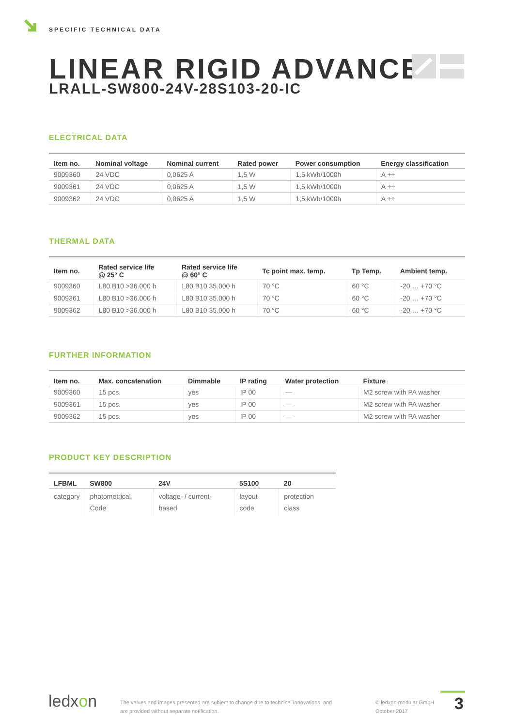SPECIFIC TECHNICAL DATA
LINEAR RIGID ADVANCE
LRALL-SW800-24V-28S103-20-IC
ELECTRICAL DATA
| Item no. | Nominal voltage | Nominal current | Rated power | Power consumption | Energy classification |
| --- | --- | --- | --- | --- | --- |
| 9009360 | 24 VDC | 0,0625 A | 1,5 W | 1,5 kWh/1000h | A ++ |
| 9009361 | 24 VDC | 0,0625 A | 1,5 W | 1,5 kWh/1000h | A ++ |
| 9009362 | 24 VDC | 0,0625 A | 1,5 W | 1,5 kWh/1000h | A ++ |
THERMAL DATA
| Item no. | Rated service life @ 25° C | Rated service life @ 60° C | Tc point max. temp. | Tp Temp. | Ambient temp. |
| --- | --- | --- | --- | --- | --- |
| 9009360 | L80 B10 >36.000 h | L80 B10 35.000 h | 70 °C | 60 °C | -20 … +70 °C |
| 9009361 | L80 B10 >36.000 h | L80 B10 35.000 h | 70 °C | 60 °C | -20 … +70 °C |
| 9009362 | L80 B10 >36.000 h | L80 B10 35.000 h | 70 °C | 60 °C | -20 … +70 °C |
FURTHER INFORMATION
| Item no. | Max. concatenation | Dimmable | IP rating | Water protection | Fixture |
| --- | --- | --- | --- | --- | --- |
| 9009360 | 15 pcs. | yes | IP 00 | — | M2 screw with PA washer |
| 9009361 | 15 pcs. | yes | IP 00 | — | M2 screw with PA washer |
| 9009362 | 15 pcs. | yes | IP 00 | — | M2 screw with PA washer |
PRODUCT KEY DESCRIPTION
| LFBML | SW800 | 24V | 5S100 | 20 |
| --- | --- | --- | --- | --- |
| category | photometrical Code | voltage- / current-based | layout code | protection class |
ledxon
The values and images presented are subject to change due to technical innovations, and
are provided without separate notification.
© ledxon modular GmbH
October 2017
3